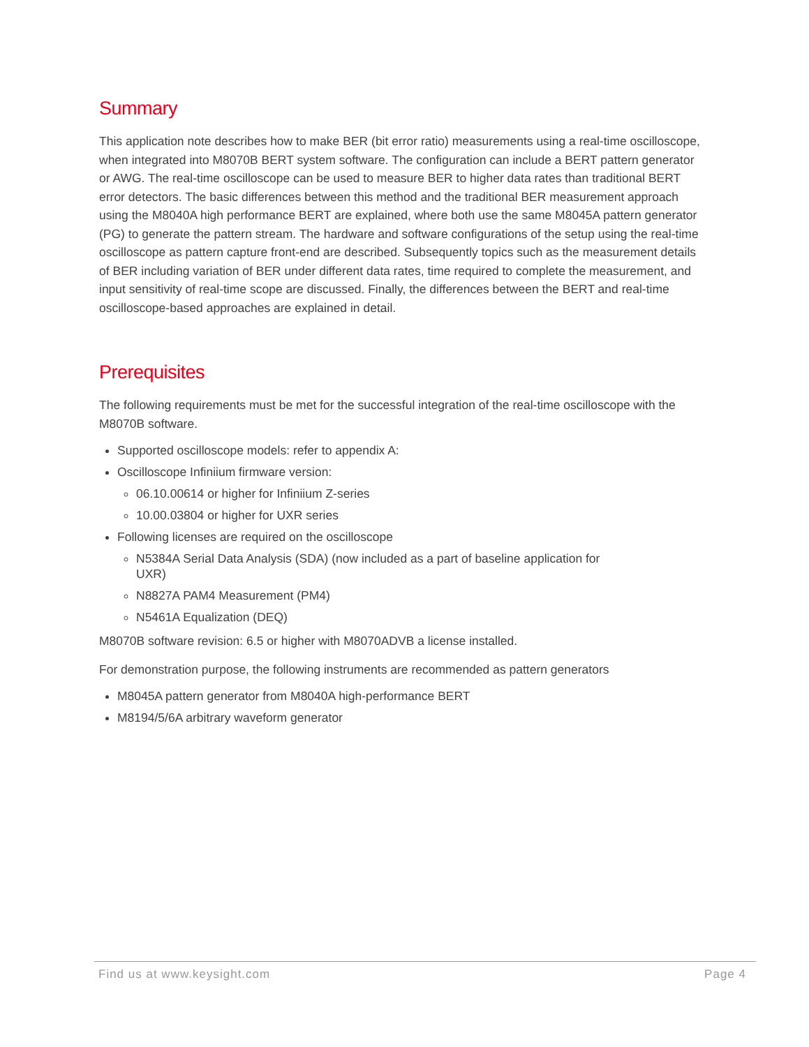Summary
This application note describes how to make BER (bit error ratio) measurements using a real-time oscilloscope, when integrated into M8070B BERT system software. The configuration can include a BERT pattern generator or AWG. The real-time oscilloscope can be used to measure BER to higher data rates than traditional BERT error detectors. The basic differences between this method and the traditional BER measurement approach using the M8040A high performance BERT are explained, where both use the same M8045A pattern generator (PG) to generate the pattern stream. The hardware and software configurations of the setup using the real-time oscilloscope as pattern capture front-end are described. Subsequently topics such as the measurement details of BER including variation of BER under different data rates, time required to complete the measurement, and input sensitivity of real-time scope are discussed. Finally, the differences between the BERT and real-time oscilloscope-based approaches are explained in detail.
Prerequisites
The following requirements must be met for the successful integration of the real-time oscilloscope with the M8070B software.
Supported oscilloscope models: refer to appendix A:
Oscilloscope Infiniium firmware version:
06.10.00614 or higher for Infiniium Z-series
10.00.03804 or higher for UXR series
Following licenses are required on the oscilloscope
N5384A Serial Data Analysis (SDA) (now included as a part of baseline application for
UXR)
N8827A PAM4 Measurement (PM4)
N5461A Equalization (DEQ)
M8070B software revision: 6.5 or higher with M8070ADVB a license installed.
For demonstration purpose, the following instruments are recommended as pattern generators
M8045A pattern generator from M8040A high-performance BERT
M8194/5/6A arbitrary waveform generator
Find us at www.keysight.com Page 4